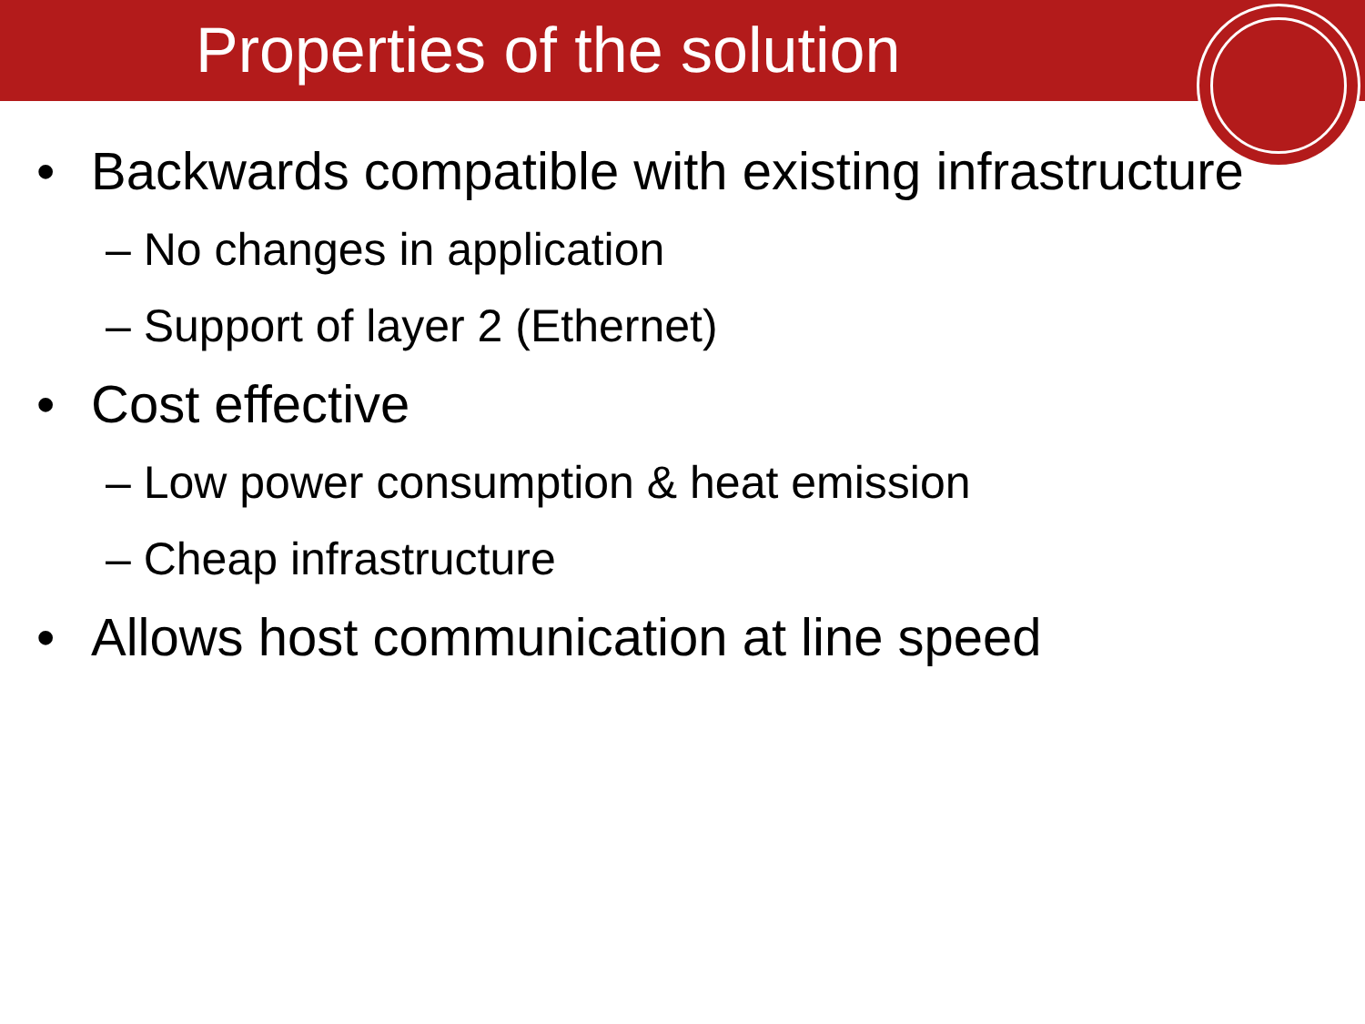Properties of the solution
• Backwards compatible with existing infrastructure
– No changes in application
– Support of layer 2 (Ethernet)
• Cost effective
– Low power consumption & heat emission
– Cheap infrastructure
• Allows host communication at line speed